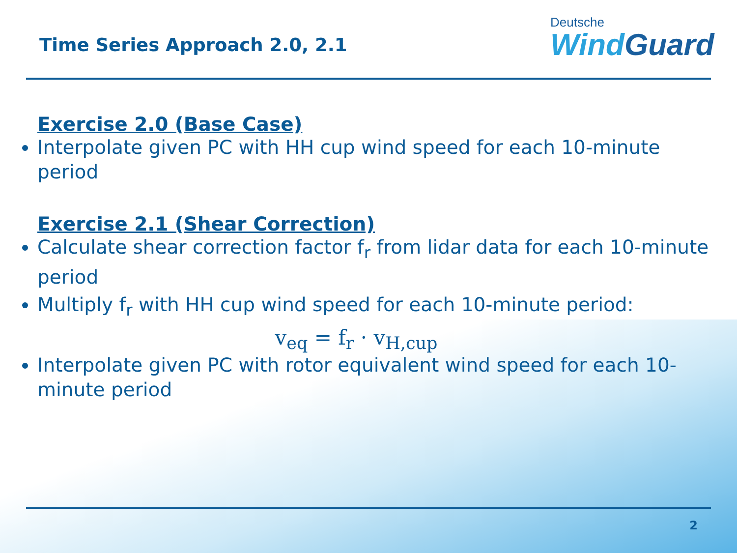Time Series Approach 2.0, 2.1
Deutsche
WindGuard
Exercise 2.0 (Base Case)
Interpolate given PC with HH cup wind speed for each 10-minute period
Exercise 2.1 (Shear Correction)
Calculate shear correction factor f<sub>r</sub> from lidar data for each 10-minute period
Multiply f<sub>r</sub> with HH cup wind speed for each 10-minute period:
v<sub>eq</sub> = f<sub>r</sub> · v<sub>H,cup</sub>
Interpolate given PC with rotor equivalent wind speed for each 10-minute period
2